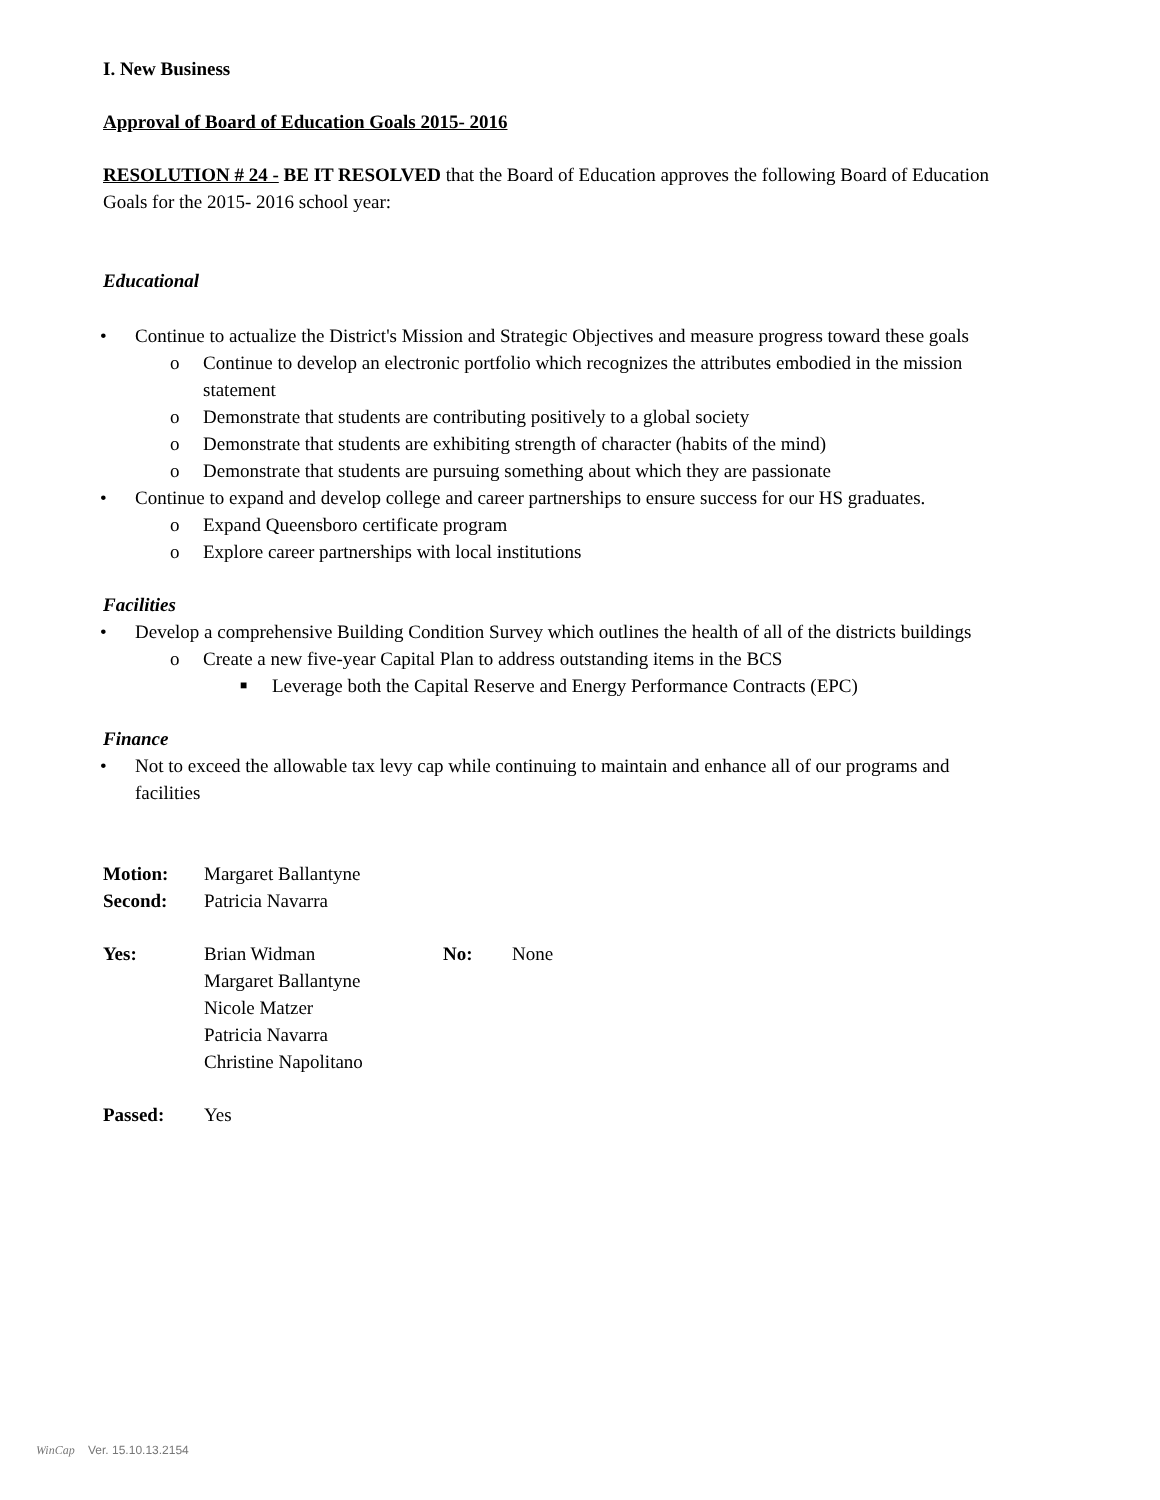I. New Business
Approval of Board of Education Goals 2015- 2016
RESOLUTION # 24 - BE IT RESOLVED that the Board of Education approves the following Board of Education Goals for the 2015- 2016 school year:
Educational
• Continue to actualize the District's Mission and Strategic Objectives and measure progress toward these goals
o Continue to develop an electronic portfolio which recognizes the attributes embodied in the mission statement
o Demonstrate that students are contributing positively to a global society
o Demonstrate that students are exhibiting strength of character (habits of the mind)
o Demonstrate that students are pursuing something about which they are passionate
• Continue to expand and develop college and career partnerships to ensure success for our HS graduates.
o Expand Queensboro certificate program
o Explore career partnerships with local institutions
Facilities
• Develop a comprehensive Building Condition Survey which outlines the health of all of the districts buildings
o Create a new five-year Capital Plan to address outstanding items in the BCS
■ Leverage both the Capital Reserve and Energy Performance Contracts (EPC)
Finance
• Not to exceed the allowable tax levy cap while continuing to maintain and enhance all of our programs and facilities
| Motion: | Margaret Ballantyne |
| Second: | Patricia Navarra |
| Yes: | Brian Widman Margaret Ballantyne Nicole Matzer Patricia Navarra Christine Napolitano | No: | None |
| Passed: | Yes |
WinCap Ver. 15.10.13.2154